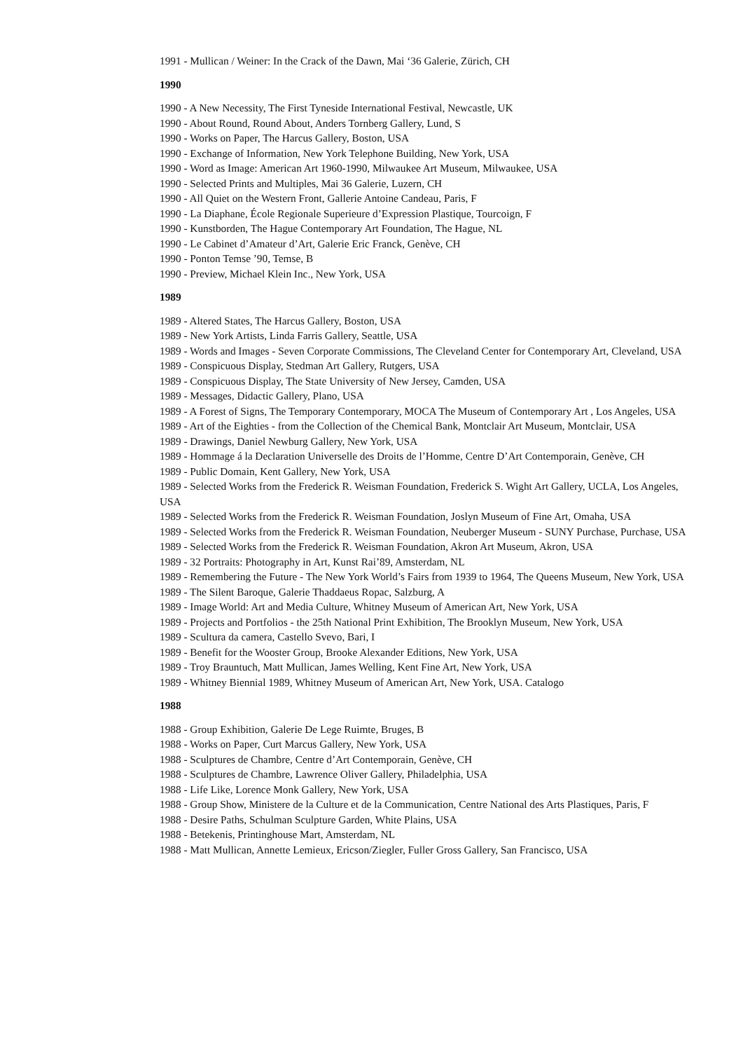1991 - Mullican / Weiner: In the Crack of the Dawn, Mai ‘36 Galerie, Zürich, CH
1990
1990 - A New Necessity, The First Tyneside International Festival, Newcastle, UK
1990 - About Round, Round About, Anders Tornberg Gallery, Lund, S
1990 - Works on Paper, The Harcus Gallery, Boston, USA
1990 - Exchange of Information, New York Telephone Building, New York, USA
1990 - Word as Image: American Art 1960-1990, Milwaukee Art Museum, Milwaukee, USA
1990 - Selected Prints and Multiples, Mai 36 Galerie, Luzern, CH
1990 - All Quiet on the Western Front, Gallerie Antoine Candeau, Paris, F
1990 - La Diaphane, École Regionale Superieure d’Expression Plastique, Tourcoign, F
1990 - Kunstborden, The Hague Contemporary Art Foundation, The Hague, NL
1990 - Le Cabinet d’Amateur d’Art, Galerie Eric Franck, Genève, CH
1990 - Ponton Temse ’90, Temse, B
1990 - Preview, Michael Klein Inc., New York, USA
1989
1989 - Altered States, The Harcus Gallery, Boston, USA
1989 - New York Artists, Linda Farris Gallery, Seattle, USA
1989 - Words and Images - Seven Corporate Commissions, The Cleveland Center for Contemporary Art, Cleveland, USA
1989 - Conspicuous Display, Stedman Art Gallery, Rutgers, USA
1989 - Conspicuous Display, The State University of New Jersey, Camden, USA
1989 - Messages, Didactic Gallery, Plano, USA
1989 - A Forest of Signs, The Temporary Contemporary, MOCA The Museum of Contemporary Art , Los Angeles, USA
1989 - Art of the Eighties - from the Collection of the Chemical Bank, Montclair Art Museum, Montclair, USA
1989 - Drawings, Daniel Newburg Gallery, New York, USA
1989 - Hommage á la Declaration Universelle des Droits de l’Homme, Centre D’Art Contemporain, Genève, CH
1989 - Public Domain, Kent Gallery, New York, USA
1989 - Selected Works from the Frederick R. Weisman Foundation, Frederick S. Wight Art Gallery, UCLA, Los Angeles, USA
1989 - Selected Works from the Frederick R. Weisman Foundation, Joslyn Museum of Fine Art, Omaha, USA
1989 - Selected Works from the Frederick R. Weisman Foundation, Neuberger Museum - SUNY Purchase, Purchase, USA
1989 - Selected Works from the Frederick R. Weisman Foundation, Akron Art Museum, Akron, USA
1989 - 32 Portraits: Photography in Art, Kunst Rai’89, Amsterdam, NL
1989 - Remembering the Future - The New York World’s Fairs from 1939 to 1964, The Queens Museum, New York, USA
1989 - The Silent Baroque, Galerie Thaddaeus Ropac, Salzburg, A
1989 - Image World: Art and Media Culture, Whitney Museum of American Art, New York, USA
1989 - Projects and Portfolios - the 25th National Print Exhibition, The Brooklyn Museum, New York, USA
1989 - Scultura da camera, Castello Svevo, Bari, I
1989 - Benefit for the Wooster Group, Brooke Alexander Editions, New York, USA
1989 - Troy Brauntuch, Matt Mullican, James Welling, Kent Fine Art, New York, USA
1989 - Whitney Biennial 1989, Whitney Museum of American Art, New York, USA. Catalogo
1988
1988 - Group Exhibition, Galerie De Lege Ruimte, Bruges, B
1988 - Works on Paper, Curt Marcus Gallery, New York, USA
1988 - Sculptures de Chambre, Centre d’Art Contemporain, Genève, CH
1988 - Sculptures de Chambre, Lawrence Oliver Gallery, Philadelphia, USA
1988 - Life Like, Lorence Monk Gallery, New York, USA
1988 - Group Show, Ministere de la Culture et de la Communication, Centre National des Arts Plastiques, Paris, F
1988 - Desire Paths, Schulman Sculpture Garden, White Plains, USA
1988 - Betekenis, Printinghouse Mart, Amsterdam, NL
1988 - Matt Mullican, Annette Lemieux, Ericson/Ziegler, Fuller Gross Gallery, San Francisco, USA